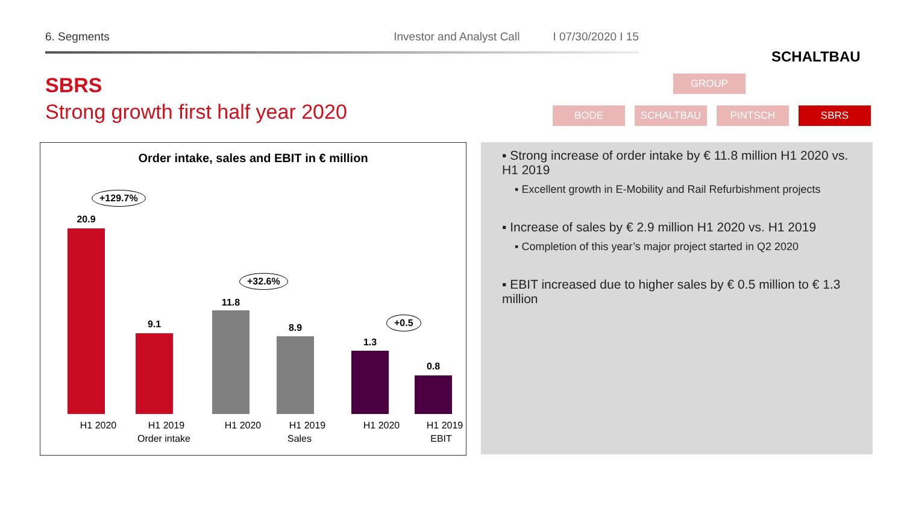6. Segments Investor and Analyst Call I 07/30/2020 I 15
SCHALTBAU
SBRS
Strong growth first half year 2020
GROUP
BODE SCHALTBAU PINTSCH SBRS
Order intake, sales and EBIT in € million
+129.7%
20.9
9.1
+32.6%
11.8
8.9
+0.5
1.3
0.8
H1 2020 H1 2019 H1 2020 H1 2019 H1 2020 H1 2019
Order intake Sales EBIT
▪ Strong increase of order intake by € 11.8 million H1 2020 vs. H1 2019
▪ Excellent growth in E-Mobility and Rail Refurbishment projects
▪ Increase of sales by € 2.9 million H1 2020 vs. H1 2019
▪ Completion of this year’s major project started in Q2 2020
▪ EBIT increased due to higher sales by € 0.5 million to € 1.3 million